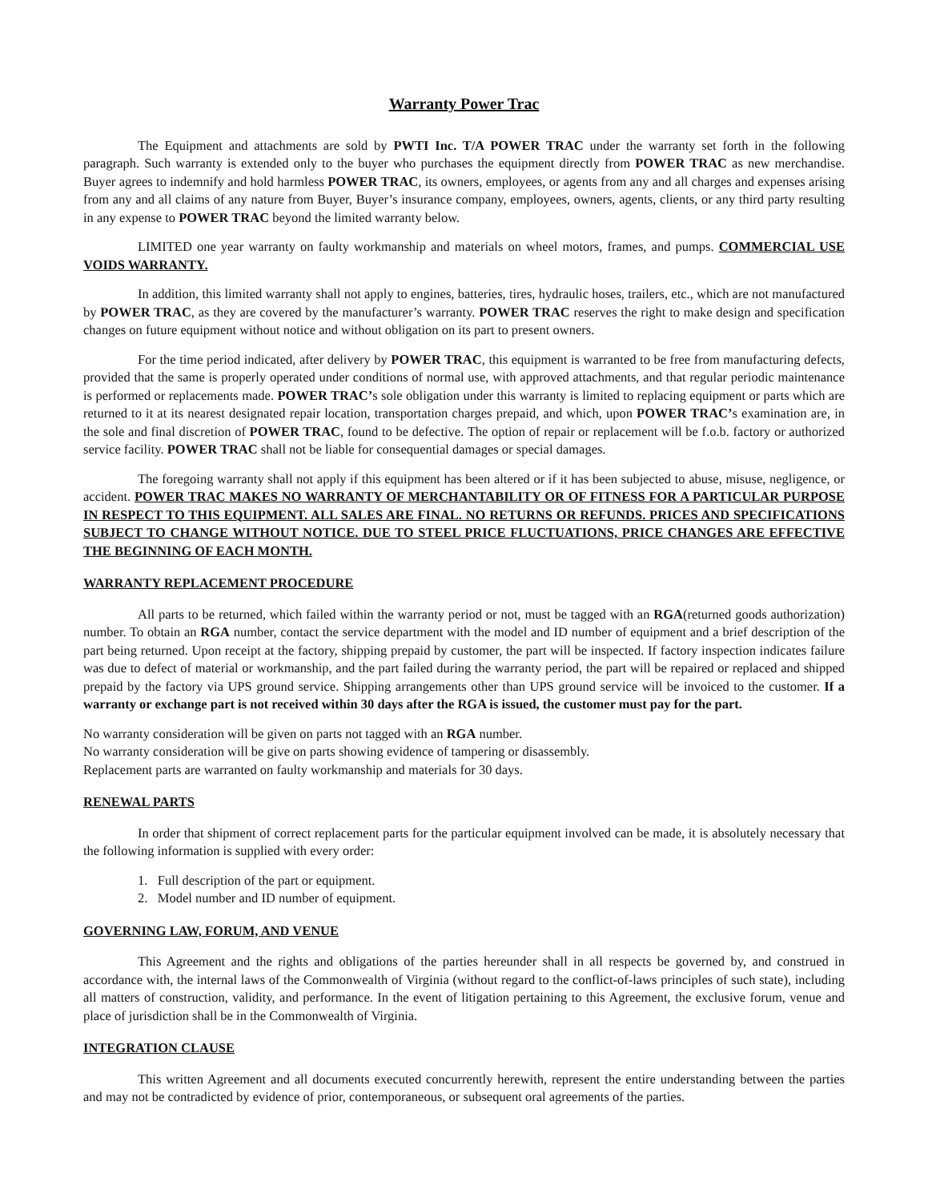Warranty Power Trac
The Equipment and attachments are sold by PWTI Inc. T/A POWER TRAC under the warranty set forth in the following paragraph. Such warranty is extended only to the buyer who purchases the equipment directly from POWER TRAC as new merchandise. Buyer agrees to indemnify and hold harmless POWER TRAC, its owners, employees, or agents from any and all charges and expenses arising from any and all claims of any nature from Buyer, Buyer’s insurance company, employees, owners, agents, clients, or any third party resulting in any expense to POWER TRAC beyond the limited warranty below.
LIMITED one year warranty on faulty workmanship and materials on wheel motors, frames, and pumps. COMMERCIAL USE VOIDS WARRANTY.
In addition, this limited warranty shall not apply to engines, batteries, tires, hydraulic hoses, trailers, etc., which are not manufactured by POWER TRAC, as they are covered by the manufacturer’s warranty. POWER TRAC reserves the right to make design and specification changes on future equipment without notice and without obligation on its part to present owners.
For the time period indicated, after delivery by POWER TRAC, this equipment is warranted to be free from manufacturing defects, provided that the same is properly operated under conditions of normal use, with approved attachments, and that regular periodic maintenance is performed or replacements made. POWER TRAC’s sole obligation under this warranty is limited to replacing equipment or parts which are returned to it at its nearest designated repair location, transportation charges prepaid, and which, upon POWER TRAC’s examination are, in the sole and final discretion of POWER TRAC, found to be defective. The option of repair or replacement will be f.o.b. factory or authorized service facility. POWER TRAC shall not be liable for consequential damages or special damages.
The foregoing warranty shall not apply if this equipment has been altered or if it has been subjected to abuse, misuse, negligence, or accident. POWER TRAC MAKES NO WARRANTY OF MERCHANTABILITY OR OF FITNESS FOR A PARTICULAR PURPOSE IN RESPECT TO THIS EQUIPMENT. ALL SALES ARE FINAL. NO RETURNS OR REFUNDS. PRICES AND SPECIFICATIONS SUBJECT TO CHANGE WITHOUT NOTICE. DUE TO STEEL PRICE FLUCTUATIONS, PRICE CHANGES ARE EFFECTIVE THE BEGINNING OF EACH MONTH.
WARRANTY REPLACEMENT PROCEDURE
All parts to be returned, which failed within the warranty period or not, must be tagged with an RGA(returned goods authorization) number. To obtain an RGA number, contact the service department with the model and ID number of equipment and a brief description of the part being returned. Upon receipt at the factory, shipping prepaid by customer, the part will be inspected. If factory inspection indicates failure was due to defect of material or workmanship, and the part failed during the warranty period, the part will be repaired or replaced and shipped prepaid by the factory via UPS ground service. Shipping arrangements other than UPS ground service will be invoiced to the customer. If a warranty or exchange part is not received within 30 days after the RGA is issued, the customer must pay for the part.
No warranty consideration will be given on parts not tagged with an RGA number.
No warranty consideration will be give on parts showing evidence of tampering or disassembly.
Replacement parts are warranted on faulty workmanship and materials for 30 days.
RENEWAL PARTS
In order that shipment of correct replacement parts for the particular equipment involved can be made, it is absolutely necessary that the following information is supplied with every order:
1. Full description of the part or equipment.
2. Model number and ID number of equipment.
GOVERNING LAW, FORUM, AND VENUE
This Agreement and the rights and obligations of the parties hereunder shall in all respects be governed by, and construed in accordance with, the internal laws of the Commonwealth of Virginia (without regard to the conflict-of-laws principles of such state), including all matters of construction, validity, and performance. In the event of litigation pertaining to this Agreement, the exclusive forum, venue and place of jurisdiction shall be in the Commonwealth of Virginia.
INTEGRATION CLAUSE
This written Agreement and all documents executed concurrently herewith, represent the entire understanding between the parties and may not be contradicted by evidence of prior, contemporaneous, or subsequent oral agreements of the parties.